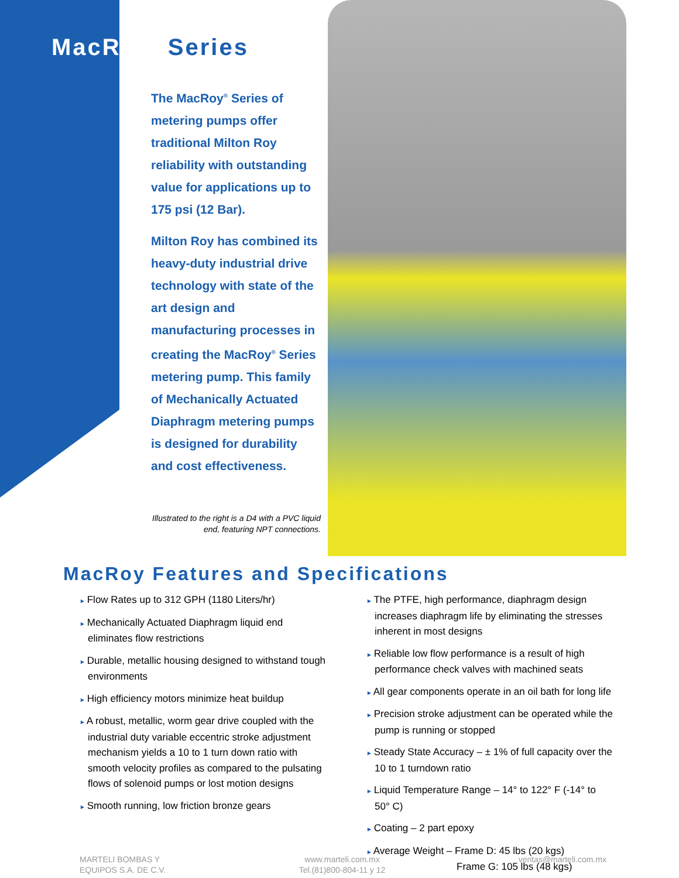MacRoy<sup>®</sup> Series
The MacRoy<sup>®</sup> Series of metering pumps offer traditional Milton Roy reliability with outstanding value for applications up to 175 psi (12 Bar).
Milton Roy has combined its heavy-duty industrial drive technology with state of the art design and manufacturing processes in creating the MacRoy<sup>®</sup> Series metering pump. This family of Mechanically Actuated Diaphragm metering pumps is designed for durability and cost effectiveness.
Illustrated to the right is a D4 with a PVC liquid end, featuring NPT connections.
MacRoy Features and Specifications
▸ Flow Rates up to 312 GPH (1180 Liters/hr)
▸ Mechanically Actuated Diaphragm liquid end eliminates flow restrictions
▸ Durable, metallic housing designed to withstand tough environments
▸ High efficiency motors minimize heat buildup
▸ A robust, metallic, worm gear drive coupled with the industrial duty variable eccentric stroke adjustment mechanism yields a 10 to 1 turn down ratio with smooth velocity profiles as compared to the pulsating flows of solenoid pumps or lost motion designs
▸ Smooth running, low friction bronze gears
▸ The PTFE, high performance, diaphragm design increases diaphragm life by eliminating the stresses inherent in most designs
▸ Reliable low flow performance is a result of high performance check valves with machined seats
▸ All gear components operate in an oil bath for long life
▸ Precision stroke adjustment can be operated while the pump is running or stopped
▸ Steady State Accuracy – ± 1% of full capacity over the 10 to 1 turndown ratio
▸ Liquid Temperature Range – 14° to 122° F (-14° to 50° C)
▸ Coating – 2 part epoxy
▸ Average Weight – Frame D: 45 lbs (20 kgs)
Frame G: 105 lbs (48 kgs)
MARTELI BOMBAS Y
EQUIPOS S.A. DE C.V.
www.marteli.com.mx
Tel.(81)800-804-11 y 12
ventas@marteli.com.mx